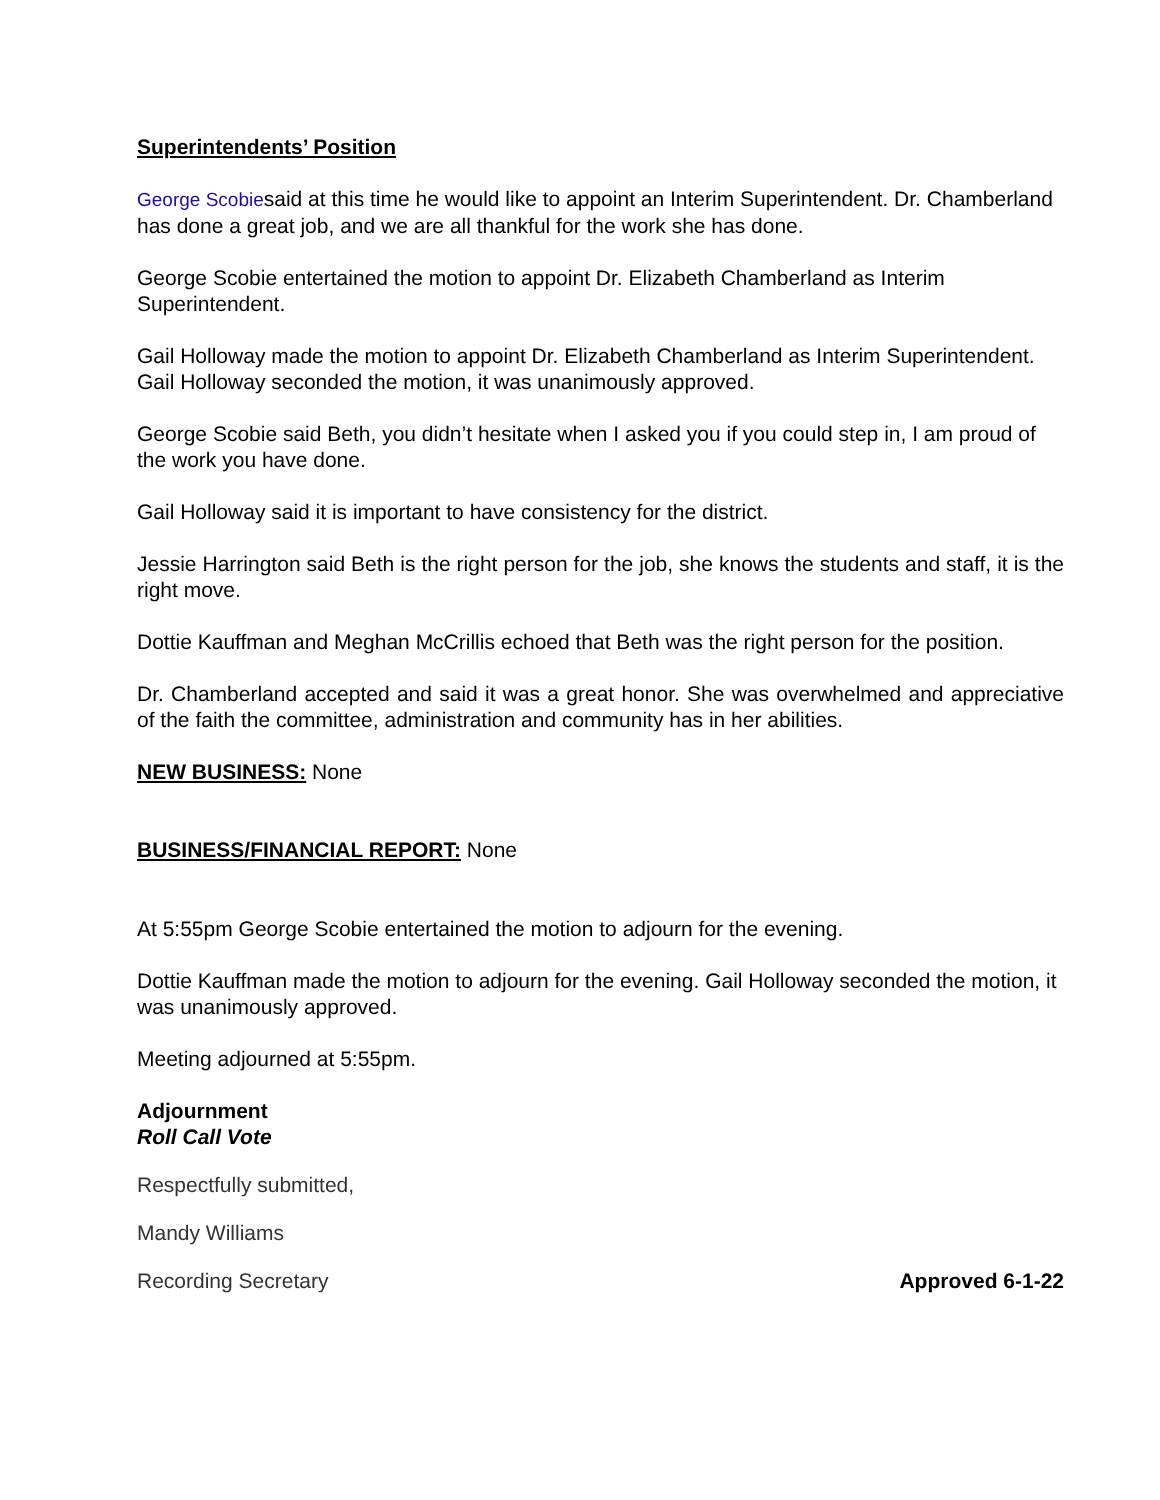Superintendents’ Position
George Scobiesaid at this time he would like to appoint an Interim Superintendent. Dr. Chamberland has done a great job, and we are all thankful for the work she has done.
George Scobie entertained the motion to appoint Dr. Elizabeth Chamberland as Interim Superintendent.
Gail Holloway made the motion to appoint Dr. Elizabeth Chamberland as Interim Superintendent. Gail Holloway seconded the motion, it was unanimously approved.
George Scobie said Beth, you didn’t hesitate when I asked you if you could step in, I am proud of the work you have done.
Gail Holloway said it is important to have consistency for the district.
Jessie Harrington said Beth is the right person for the job, she knows the students and staff, it is the right move.
Dottie Kauffman and Meghan McCrillis echoed that Beth was the right person for the position.
Dr. Chamberland accepted and said it was a great honor. She was overwhelmed and appreciative of the faith the committee, administration and community has in her abilities.
NEW BUSINESS: None
BUSINESS/FINANCIAL REPORT: None
At 5:55pm George Scobie entertained the motion to adjourn for the evening.
Dottie Kauffman made the motion to adjourn for the evening. Gail Holloway seconded the motion, it was unanimously approved.
Meeting adjourned at 5:55pm.
Adjournment
Roll Call Vote
Respectfully submitted,
Mandy Williams
Recording Secretary Approved 6-1-22